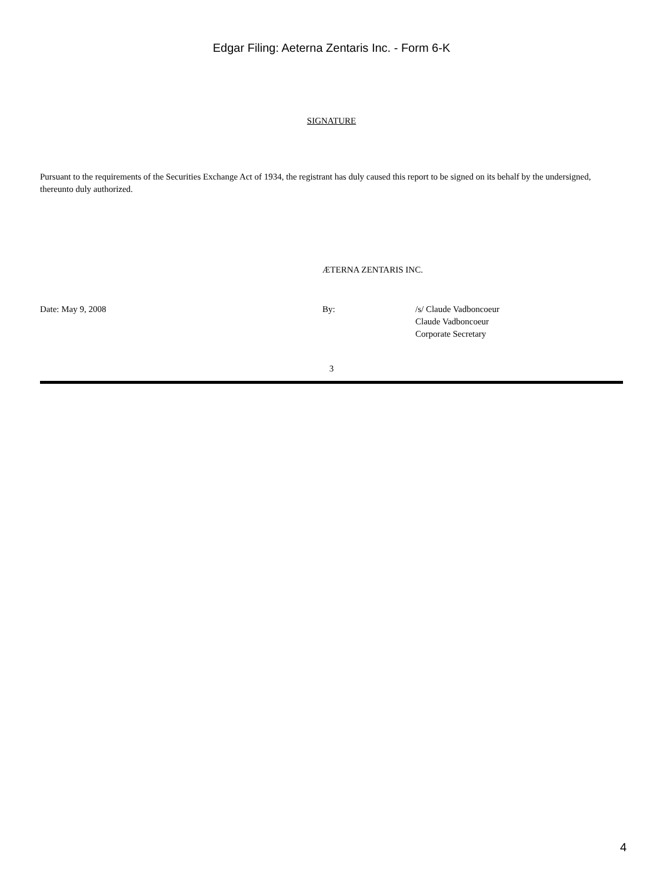Edgar Filing: Aeterna Zentaris Inc. - Form 6-K
SIGNATURE
Pursuant to the requirements of the Securities Exchange Act of 1934, the registrant has duly caused this report to be signed on its behalf by the undersigned, thereunto duly authorized.
ÆTERNA ZENTARIS INC.
Date: May 9, 2008 By: /s/ Claude Vadboncoeur
Claude Vadboncoeur
Corporate Secretary
3
4